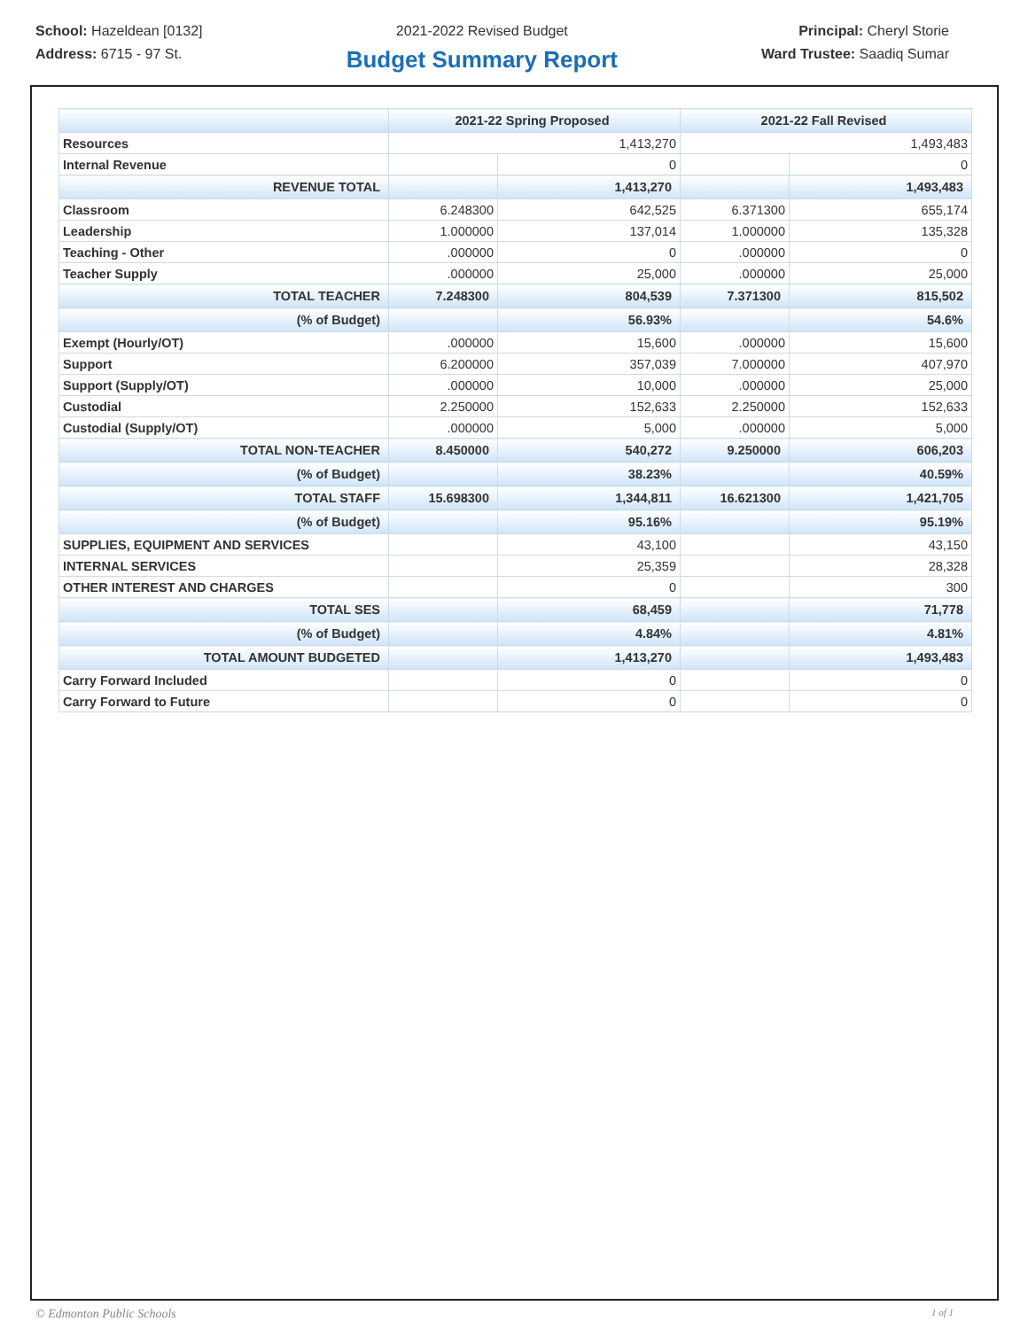School: Hazeldean [0132]
Address: 6715 - 97 St.
2021-2022 Revised Budget
Budget Summary Report
Principal: Cheryl Storie
Ward Trustee: Saadiq Sumar
| | 2021-22 Spring Proposed | | 2021-22 Fall Revised | |
| --- | --- | --- | --- | --- |
| Resources | 1,413,270 | | 1,493,483 | |
| Internal Revenue | | 0 | | 0 |
| REVENUE TOTAL | | 1,413,270 | | 1,493,483 |
| Classroom | 6.248300 | 642,525 | 6.371300 | 655,174 |
| Leadership | 1.000000 | 137,014 | 1.000000 | 135,328 |
| Teaching - Other | .000000 | 0 | .000000 | 0 |
| Teacher Supply | .000000 | 25,000 | .000000 | 25,000 |
| TOTAL TEACHER | 7.248300 | 804,539 | 7.371300 | 815,502 |
| (% of Budget) | | 56.93% | | 54.6% |
| Exempt (Hourly/OT) | .000000 | 15,600 | .000000 | 15,600 |
| Support | 6.200000 | 357,039 | 7.000000 | 407,970 |
| Support (Supply/OT) | .000000 | 10,000 | .000000 | 25,000 |
| Custodial | 2.250000 | 152,633 | 2.250000 | 152,633 |
| Custodial (Supply/OT) | .000000 | 5,000 | .000000 | 5,000 |
| TOTAL NON-TEACHER | 8.450000 | 540,272 | 9.250000 | 606,203 |
| (% of Budget) | | 38.23% | | 40.59% |
| TOTAL STAFF | 15.698300 | 1,344,811 | 16.621300 | 1,421,705 |
| (% of Budget) | | 95.16% | | 95.19% |
| SUPPLIES, EQUIPMENT AND SERVICES | | 43,100 | | 43,150 |
| INTERNAL SERVICES | | 25,359 | | 28,328 |
| OTHER INTEREST AND CHARGES | | 0 | | 300 |
| TOTAL SES | | 68,459 | | 71,778 |
| (% of Budget) | | 4.84% | | 4.81% |
| TOTAL AMOUNT BUDGETED | | 1,413,270 | | 1,493,483 |
| Carry Forward Included | | 0 | | 0 |
| Carry Forward to Future | | 0 | | 0 |
© Edmonton Public Schools 1 of 1